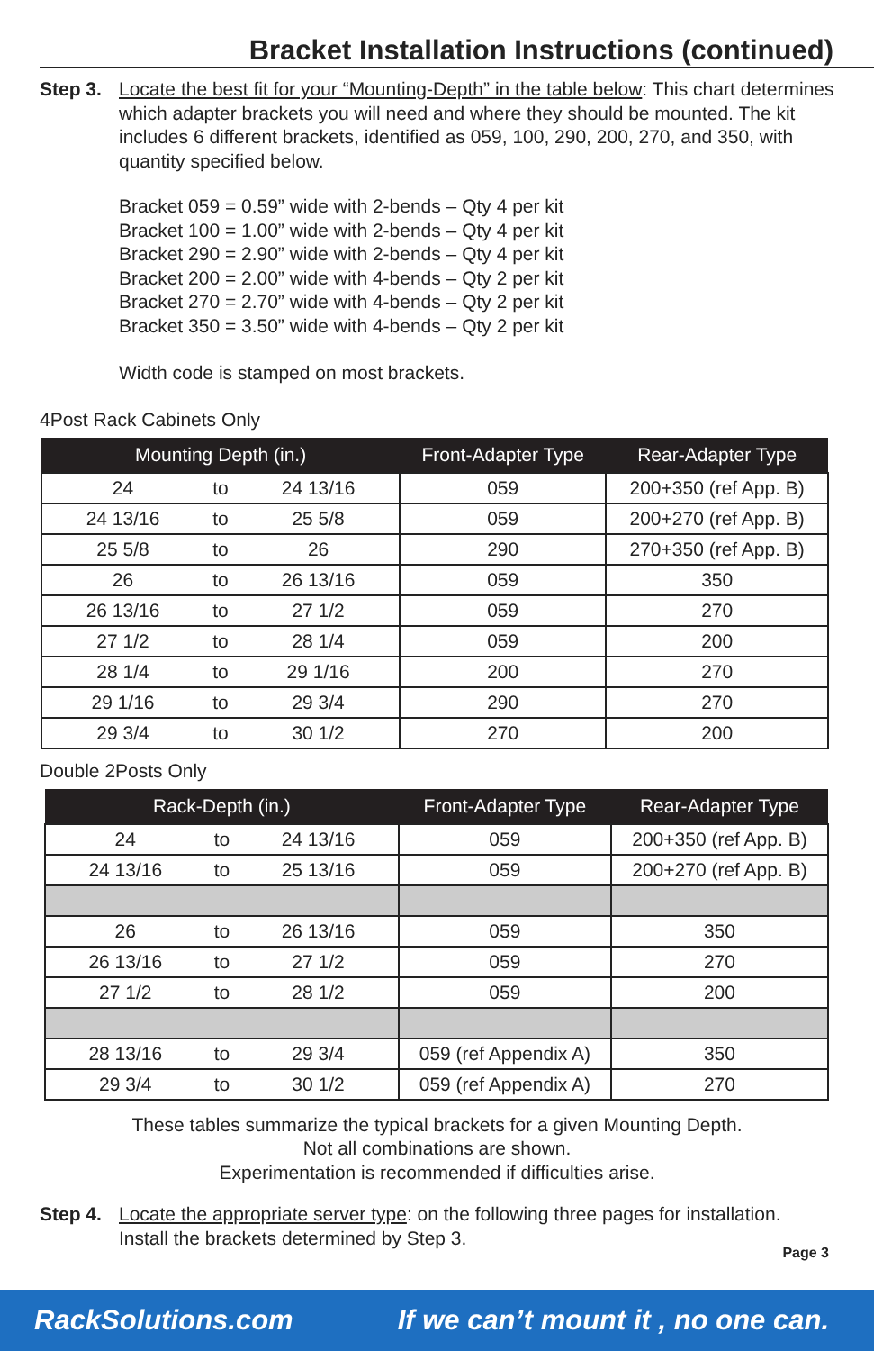Bracket Installation Instructions (continued)
Step 3.
Locate the best fit for your “Mounting-Depth” in the table below: This chart determines which adapter brackets you will need and where they should be mounted. The kit includes 6 different brackets, identified as 059, 100, 290, 200, 270, and 350, with quantity specified below.
Bracket 059 = 0.59” wide with 2-bends – Qty 4 per kit
Bracket 100 = 1.00” wide with 2-bends – Qty 4 per kit
Bracket 290 = 2.90” wide with 2-bends – Qty 4 per kit
Bracket 200 = 2.00” wide with 4-bends – Qty 2 per kit
Bracket 270 = 2.70” wide with 4-bends – Qty 2 per kit
Bracket 350 = 3.50” wide with 4-bends – Qty 2 per kit
Width code is stamped on most brackets.
4Post Rack Cabinets Only
| Mounting Depth (in.) | | | Front-Adapter Type | Rear-Adapter Type |
| --- | --- | --- | --- | --- |
| 24 | to | 24 13/16 | 059 | 200+350 (ref App. B) |
| 24 13/16 | to | 25 5/8 | 059 | 200+270 (ref App. B) |
| 25 5/8 | to | 26 | 290 | 270+350 (ref App. B) |
| 26 | to | 26 13/16 | 059 | 350 |
| 26 13/16 | to | 27 1/2 | 059 | 270 |
| 27 1/2 | to | 28 1/4 | 059 | 200 |
| 28 1/4 | to | 29 1/16 | 200 | 270 |
| 29 1/16 | to | 29 3/4 | 290 | 270 |
| 29 3/4 | to | 30 1/2 | 270 | 200 |
Double 2Posts Only
| Rack-Depth (in.) | | | Front-Adapter Type | Rear-Adapter Type |
| --- | --- | --- | --- | --- |
| 24 | to | 24 13/16 | 059 | 200+350 (ref App. B) |
| 24 13/16 | to | 25 13/16 | 059 | 200+270 (ref App. B) |
| 26 | to | 26 13/16 | 059 | 350 |
| 26 13/16 | to | 27 1/2 | 059 | 270 |
| 27 1/2 | to | 28 1/2 | 059 | 200 |
| 28 13/16 | to | 29 3/4 | 059 (ref Appendix A) | 350 |
| 29 3/4 | to | 30 1/2 | 059 (ref Appendix A) | 270 |
These tables summarize the typical brackets for a given Mounting Depth.
Not all combinations are shown.
Experimentation is recommended if difficulties arise.
Step 4.
Locate the appropriate server type: on the following three pages for installation.
Install the brackets determined by Step 3.
Page 3
RackSolutions.com If we can’t mount it , no one can.